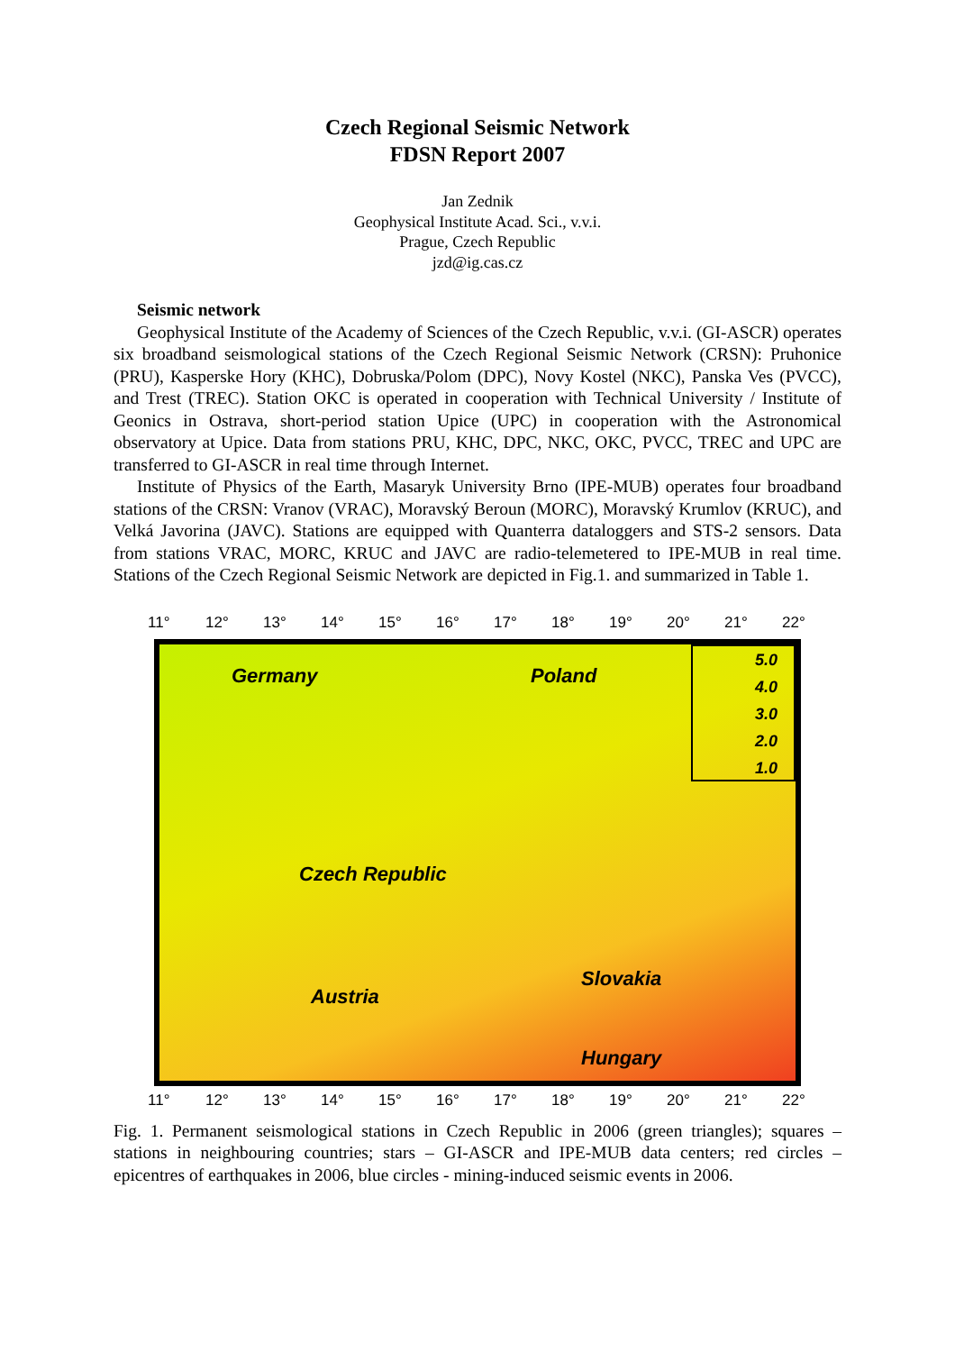Czech Regional Seismic Network
FDSN Report 2007
Jan Zednik
Geophysical Institute Acad. Sci., v.v.i.
Prague, Czech Republic
jzd@ig.cas.cz
Seismic network
Geophysical Institute of the Academy of Sciences of the Czech Republic, v.v.i. (GI-ASCR) operates six broadband seismological stations of the Czech Regional Seismic Network (CRSN): Pruhonice (PRU), Kasperske Hory (KHC), Dobruska/Polom (DPC), Novy Kostel (NKC), Panska Ves (PVCC), and Trest (TREC). Station OKC is operated in cooperation with Technical University / Institute of Geonics in Ostrava, short-period station Upice (UPC) in cooperation with the Astronomical observatory at Upice. Data from stations PRU, KHC, DPC, NKC, OKC, PVCC, TREC and UPC are transferred to GI-ASCR in real time through Internet.
Institute of Physics of the Earth, Masaryk University Brno (IPE-MUB) operates four broadband stations of the CRSN: Vranov (VRAC), Moravský Beroun (MORC), Moravský Krumlov (KRUC), and Velká Javorina (JAVC). Stations are equipped with Quanterra dataloggers and STS-2 sensors. Data from stations VRAC, MORC, KRUC and JAVC are radio-telemetered to IPE-MUB in real time. Stations of the Czech Regional Seismic Network are depicted in Fig.1. and summarized in Table 1.
11° 12° 13° 14° 15° 16° 17° 18° 19° 20° 21° 22°
Germany Poland
Czech Republic
Slovakia
Austria
Hungary
5.0
4.0
3.0
2.0
1.0
11° 12° 13° 14° 15° 16° 17° 18° 19° 20° 21° 22°
Fig. 1. Permanent seismological stations in Czech Republic in 2006 (green triangles); squares – stations in neighbouring countries; stars – GI-ASCR and IPE-MUB data centers; red circles – epicentres of earthquakes in 2006, blue circles - mining-induced seismic events in 2006.